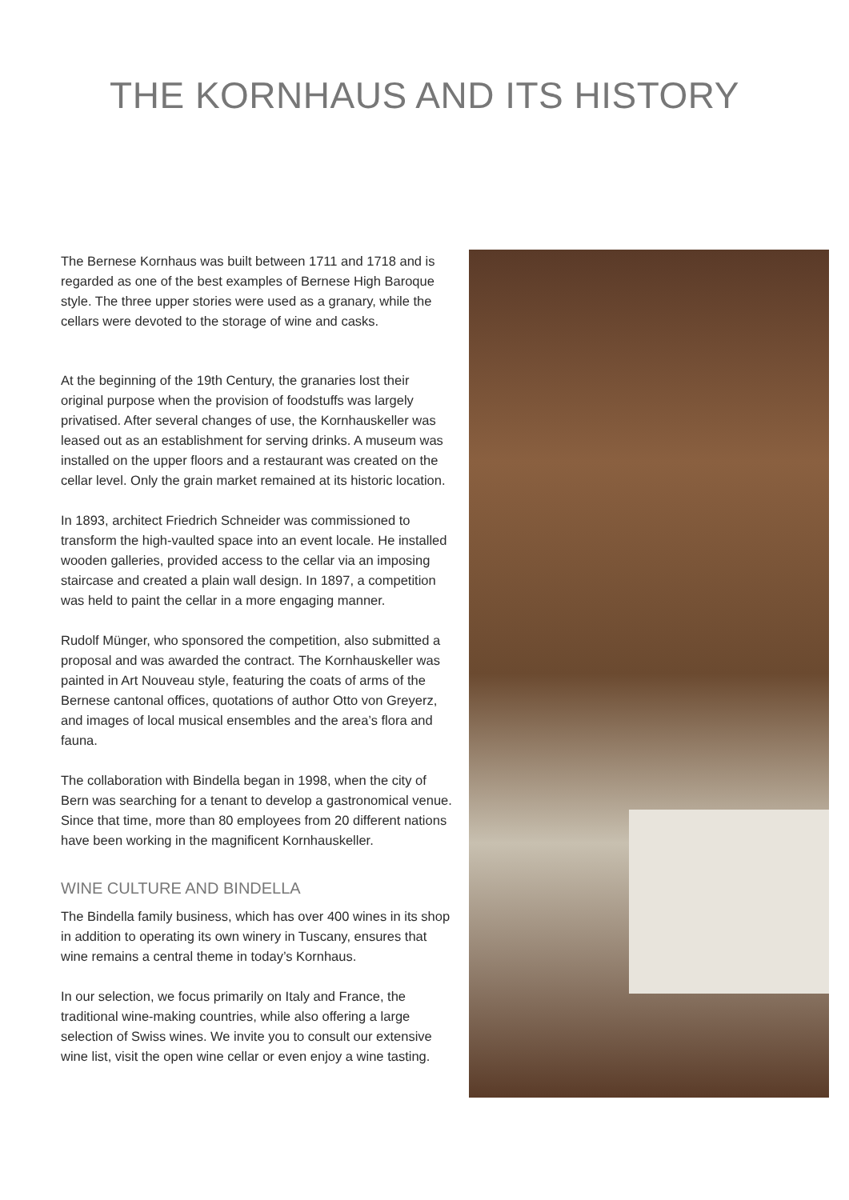THE KORNHAUS AND ITS HISTORY
The Bernese Kornhaus was built between 1711 and 1718 and is regarded as one of the best examples of Bernese High Baroque style. The three upper stories were used as a granary, while the cellars were devoted to the storage of wine and casks.
At the beginning of the 19th Century, the granaries lost their original purpose when the provision of foodstuffs was largely privatised. After several changes of use, the Kornhauskeller was leased out as an establishment for serving drinks. A museum was installed on the upper floors and a restaurant was created on the cellar level. Only the grain market remained at its historic location.
In 1893, architect Friedrich Schneider was commissioned to transform the high-vaulted space into an event locale. He installed wooden galleries, provided access to the cellar via an imposing staircase and created a plain wall design. In 1897, a competition was held to paint the cellar in a more engaging manner.
Rudolf Münger, who sponsored the competition, also submitted a proposal and was awarded the contract. The Kornhauskeller was painted in Art Nouveau style, featuring the coats of arms of the Bernese cantonal offices, quotations of author Otto von Greyerz, and images of local musical ensembles and the area’s flora and fauna.
The collaboration with Bindella began in 1998, when the city of Bern was searching for a tenant to develop a gastronomical venue. Since that time, more than 80 employees from 20 different nations have been working in the magnificent Kornhauskeller.
WINE CULTURE AND BINDELLA
The Bindella family business, which has over 400 wines in its shop in addition to operating its own winery in Tuscany, ensures that wine remains a central theme in today’s Kornhaus.
In our selection, we focus primarily on Italy and France, the traditional wine-making countries, while also offering a large selection of Swiss wines. We invite you to consult our extensive wine list, visit the open wine cellar or even enjoy a wine tasting.